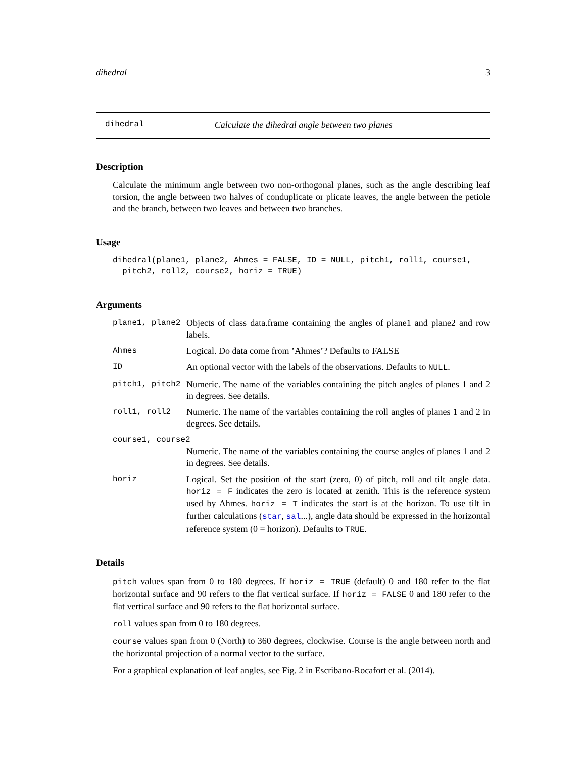dihedral 3
dihedral Calculate the dihedral angle between two planes
Description
Calculate the minimum angle between two non-orthogonal planes, such as the angle describing leaf torsion, the angle between two halves of conduplicate or plicate leaves, the angle between the petiole and the branch, between two leaves and between two branches.
Usage
dihedral(plane1, plane2, Ahmes = FALSE, ID = NULL, pitch1, roll1, course1,
  pitch2, roll2, course2, horiz = TRUE)
Arguments
| plane1, plane2 | Objects of class data.frame containing the angles of plane1 and plane2 and row labels. |
| Ahmes | Logical. Do data come from ’Ahmes’? Defaults to FALSE |
| ID | An optional vector with the labels of the observations. Defaults to NULL . |
| pitch1, pitch2 | Numeric. The name of the variables containing the pitch angles of planes 1 and 2 in degrees. See details. |
| roll1, roll2 | Numeric. The name of the variables containing the roll angles of planes 1 and 2 in degrees. See details. |
| course1, course2 | |
| | Numeric. The name of the variables containing the course angles of planes 1 and 2 in degrees. See details. |
| horiz | Logical. Set the position of the start (zero, 0) of pitch, roll and tilt angle data. horiz = F indicates the zero is located at zenith. This is the reference system used by Ahmes. horiz = T indicates the start is at the horizon. To use tilt in further calculations ( star , sal ...), angle data should be expressed in the horizontal reference system (0 = horizon). Defaults to TRUE . |
Details
pitch values span from 0 to 180 degrees. If horiz = TRUE (default) 0 and 180 refer to the flat horizontal surface and 90 refers to the flat vertical surface. If horiz = FALSE 0 and 180 refer to the flat vertical surface and 90 refers to the flat horizontal surface.
roll values span from 0 to 180 degrees.
course values span from 0 (North) to 360 degrees, clockwise. Course is the angle between north and the horizontal projection of a normal vector to the surface.
For a graphical explanation of leaf angles, see Fig. 2 in Escribano-Rocafort et al. (2014).